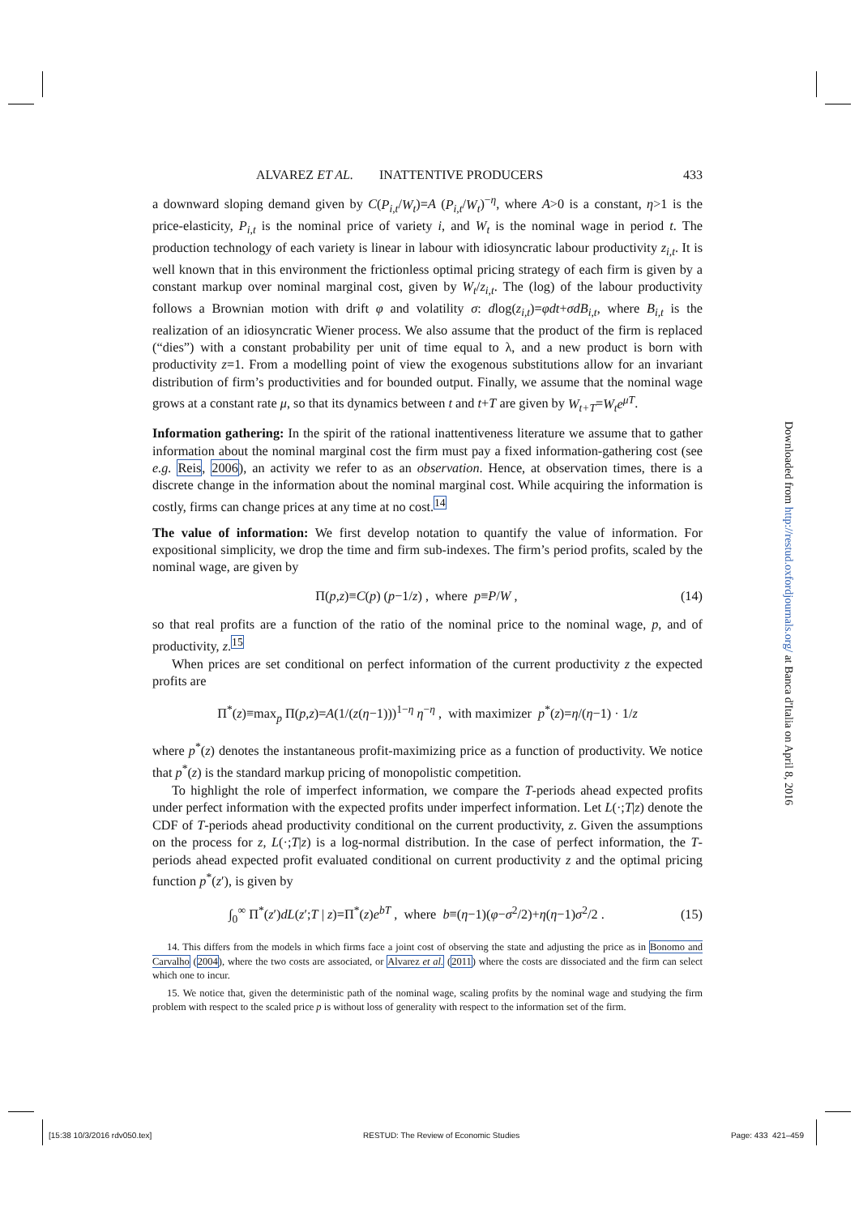ALVAREZ ET AL. INATTENTIVE PRODUCERS 433
a downward sloping demand given by C(P<sub>i,t</sub>/W<sub>t</sub>)=A (P<sub>i,t</sub>/W<sub>t</sub>)<sup>−η</sup>, where A>0 is a constant, η>1 is the price-elasticity, P<sub>i,t</sub> is the nominal price of variety i, and W<sub>t</sub> is the nominal wage in period t. The production technology of each variety is linear in labour with idiosyncratic labour productivity z<sub>i,t</sub>. It is well known that in this environment the frictionless optimal pricing strategy of each firm is given by a constant markup over nominal marginal cost, given by W<sub>t</sub>/z<sub>i,t</sub>. The (log) of the labour productivity follows a Brownian motion with drift φ and volatility σ: dlog(z<sub>i,t</sub>)=φdt+σdB<sub>i,t</sub>, where B<sub>i,t</sub> is the realization of an idiosyncratic Wiener process. We also assume that the product of the firm is replaced (“dies”) with a constant probability per unit of time equal to λ, and a new product is born with productivity z=1. From a modelling point of view the exogenous substitutions allow for an invariant distribution of firm’s productivities and for bounded output. Finally, we assume that the nominal wage grows at a constant rate μ, so that its dynamics between t and t+T are given by W<sub>t+T</sub>=W<sub>t</sub>e<sup>μT</sup>.
Information gathering: In the spirit of the rational inattentiveness literature we assume that to gather information about the nominal marginal cost the firm must pay a fixed information-gathering cost (see e.g. Reis, 2006), an activity we refer to as an observation. Hence, at observation times, there is a discrete change in the information about the nominal marginal cost. While acquiring the information is costly, firms can change prices at any time at no cost.<sup>14</sup>
The value of information: We first develop notation to quantify the value of information. For expositional simplicity, we drop the time and firm sub-indexes. The firm’s period profits, scaled by the nominal wage, are given by
Π(p,z)≡C(p) (p−1/z) , where p≡P/W , (14)
so that real profits are a function of the ratio of the nominal price to the nominal wage, p, and of productivity, z.<sup>15</sup>
When prices are set conditional on perfect information of the current productivity z the expected profits are
Π<sup>*</sup>(z)≡max<sub>p</sub> Π(p,z)=A(1/(z(η−1)))<sup>1−η</sup> η<sup>−η</sup> , with maximizer p<sup>*</sup>(z)=η/(η−1) · 1/z
where p<sup>*</sup>(z) denotes the instantaneous profit-maximizing price as a function of productivity. We notice that p<sup>*</sup>(z) is the standard markup pricing of monopolistic competition.
To highlight the role of imperfect information, we compare the T-periods ahead expected profits under perfect information with the expected profits under imperfect information. Let L(·;T|z) denote the CDF of T-periods ahead productivity conditional on the current productivity, z. Given the assumptions on the process for z, L(·;T|z) is a log-normal distribution. In the case of perfect information, the T-periods ahead expected profit evaluated conditional on current productivity z and the optimal pricing function p<sup>*</sup>(z′), is given by
∫<sub>0</sub><sup>∞</sup> Π<sup>*</sup>(z′)dL(z′;T | z)=Π<sup>*</sup>(z)e<sup>bT</sup> , where b≡(η−1)(φ−σ<sup>2</sup>/2)+η(η−1)σ<sup>2</sup>/2 . (15)
14. This differs from the models in which firms face a joint cost of observing the state and adjusting the price as in Bonomo and Carvalho (2004), where the two costs are associated, or Alvarez et al. (2011) where the costs are dissociated and the firm can select which one to incur.
15. We notice that, given the deterministic path of the nominal wage, scaling profits by the nominal wage and studying the firm problem with respect to the scaled price p is without loss of generality with respect to the information set of the firm.
Downloaded from http://restud.oxfordjournals.org/ at Banca d'Italia on April 8, 2016
[15:38 10/3/2016 rdv050.tex] RESTUD: The Review of Economic Studies Page: 433 421–459